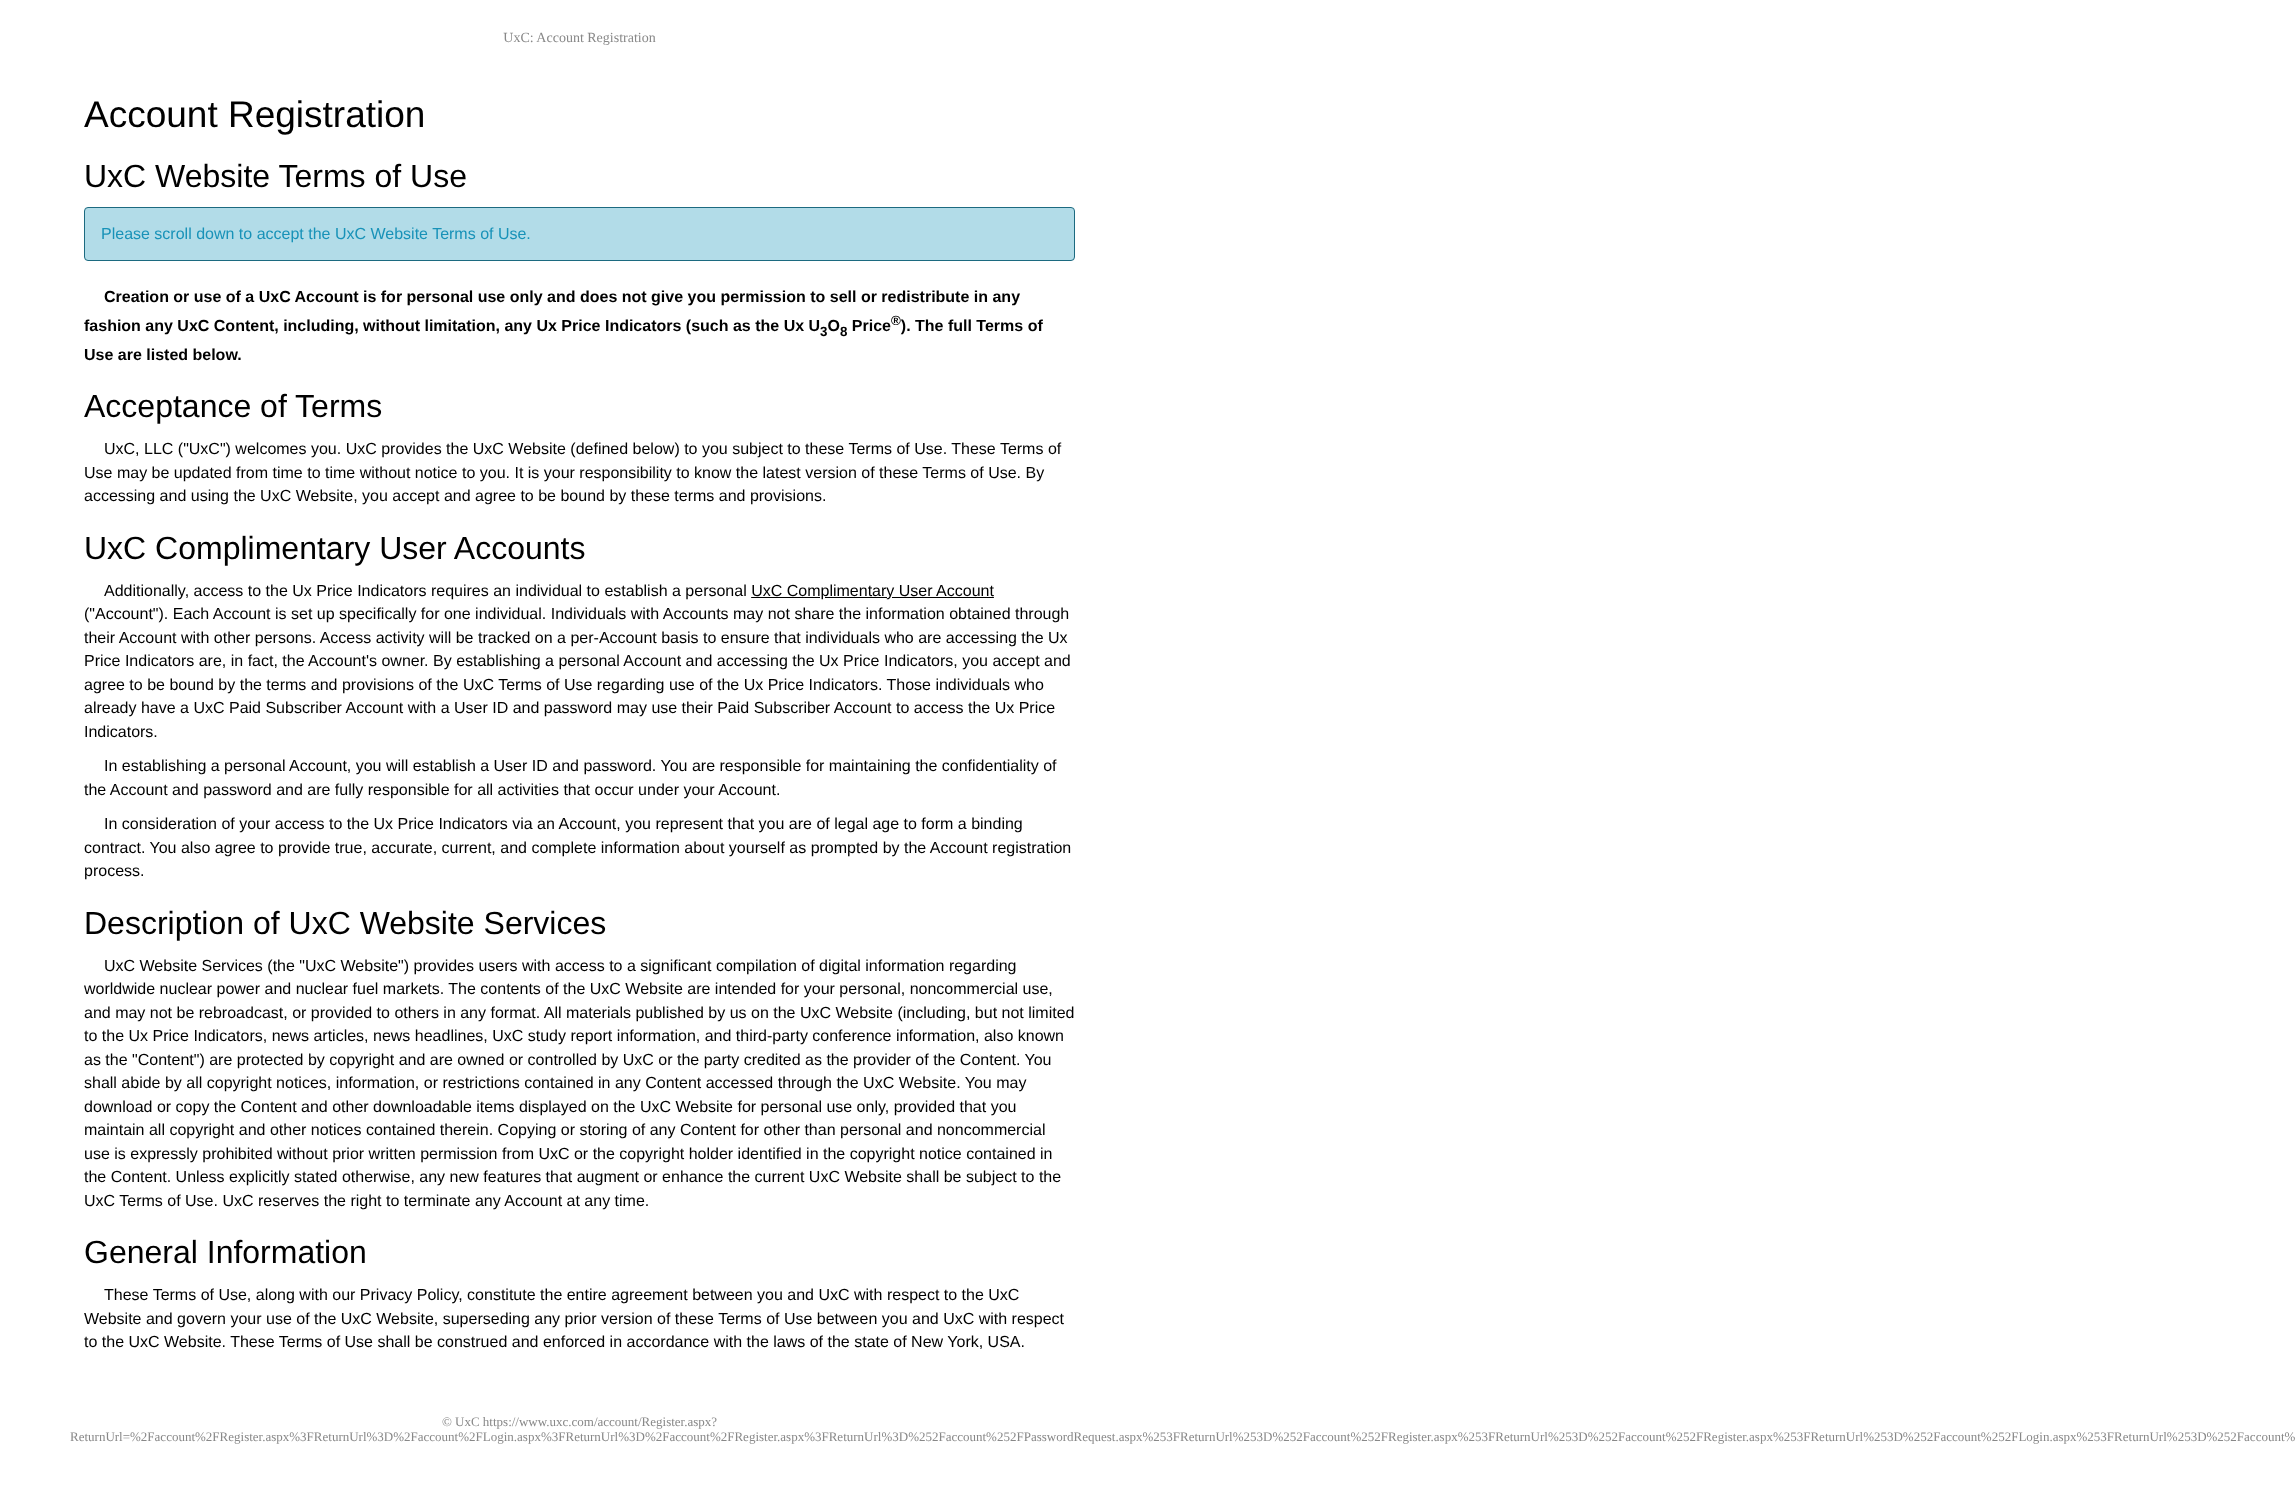UxC: Account Registration
Account Registration
UxC Website Terms of Use
Please scroll down to accept the UxC Website Terms of Use.
Creation or use of a UxC Account is for personal use only and does not give you permission to sell or redistribute in any fashion any UxC Content, including, without limitation, any Ux Price Indicators (such as the Ux U<sub>3</sub>O<sub>8</sub> Price<sup>®</sup>). The full Terms of Use are listed below.
Acceptance of Terms
UxC, LLC ("UxC") welcomes you. UxC provides the UxC Website (defined below) to you subject to these Terms of Use. These Terms of Use may be updated from time to time without notice to you. It is your responsibility to know the latest version of these Terms of Use. By accessing and using the UxC Website, you accept and agree to be bound by these terms and provisions.
UxC Complimentary User Accounts
Additionally, access to the Ux Price Indicators requires an individual to establish a personal UxC Complimentary User Account ("Account"). Each Account is set up specifically for one individual. Individuals with Accounts may not share the information obtained through their Account with other persons. Access activity will be tracked on a per-Account basis to ensure that individuals who are accessing the Ux Price Indicators are, in fact, the Account's owner. By establishing a personal Account and accessing the Ux Price Indicators, you accept and agree to be bound by the terms and provisions of the UxC Terms of Use regarding use of the Ux Price Indicators. Those individuals who already have a UxC Paid Subscriber Account with a User ID and password may use their Paid Subscriber Account to access the Ux Price Indicators.
In establishing a personal Account, you will establish a User ID and password. You are responsible for maintaining the confidentiality of the Account and password and are fully responsible for all activities that occur under your Account.
In consideration of your access to the Ux Price Indicators via an Account, you represent that you are of legal age to form a binding contract. You also agree to provide true, accurate, current, and complete information about yourself as prompted by the Account registration process.
Description of UxC Website Services
UxC Website Services (the "UxC Website") provides users with access to a significant compilation of digital information regarding worldwide nuclear power and nuclear fuel markets. The contents of the UxC Website are intended for your personal, noncommercial use, and may not be rebroadcast, or provided to others in any format. All materials published by us on the UxC Website (including, but not limited to the Ux Price Indicators, news articles, news headlines, UxC study report information, and third-party conference information, also known as the "Content") are protected by copyright and are owned or controlled by UxC or the party credited as the provider of the Content. You shall abide by all copyright notices, information, or restrictions contained in any Content accessed through the UxC Website. You may download or copy the Content and other downloadable items displayed on the UxC Website for personal use only, provided that you maintain all copyright and other notices contained therein. Copying or storing of any Content for other than personal and noncommercial use is expressly prohibited without prior written permission from UxC or the copyright holder identified in the copyright notice contained in the Content. Unless explicitly stated otherwise, any new features that augment or enhance the current UxC Website shall be subject to the UxC Terms of Use. UxC reserves the right to terminate any Account at any time.
General Information
These Terms of Use, along with our Privacy Policy, constitute the entire agreement between you and UxC with respect to the UxC Website and govern your use of the UxC Website, superseding any prior version of these Terms of Use between you and UxC with respect to the UxC Website. These Terms of Use shall be construed and enforced in accordance with the laws of the state of New York, USA.
© UxC https://www.uxc.com/account/Register.aspx?ReturnUrl=%2Faccount%2FRegister.aspx%3FReturnUrl%3D%2Faccount%2FLogin.aspx%3FReturnUrl%3D%2Faccount%2FRegister.aspx%3FReturnUrl%3D%252Faccount%252FPasswordRequest.aspx%253FReturnUrl%253D%252Faccount%252FRegister.aspx%253FReturnUrl%253D%252Faccount%252FRegister.aspx%253FReturnUrl%253D%252Faccount%252FLogin.aspx%253FReturnUrl%253D%252Faccount%